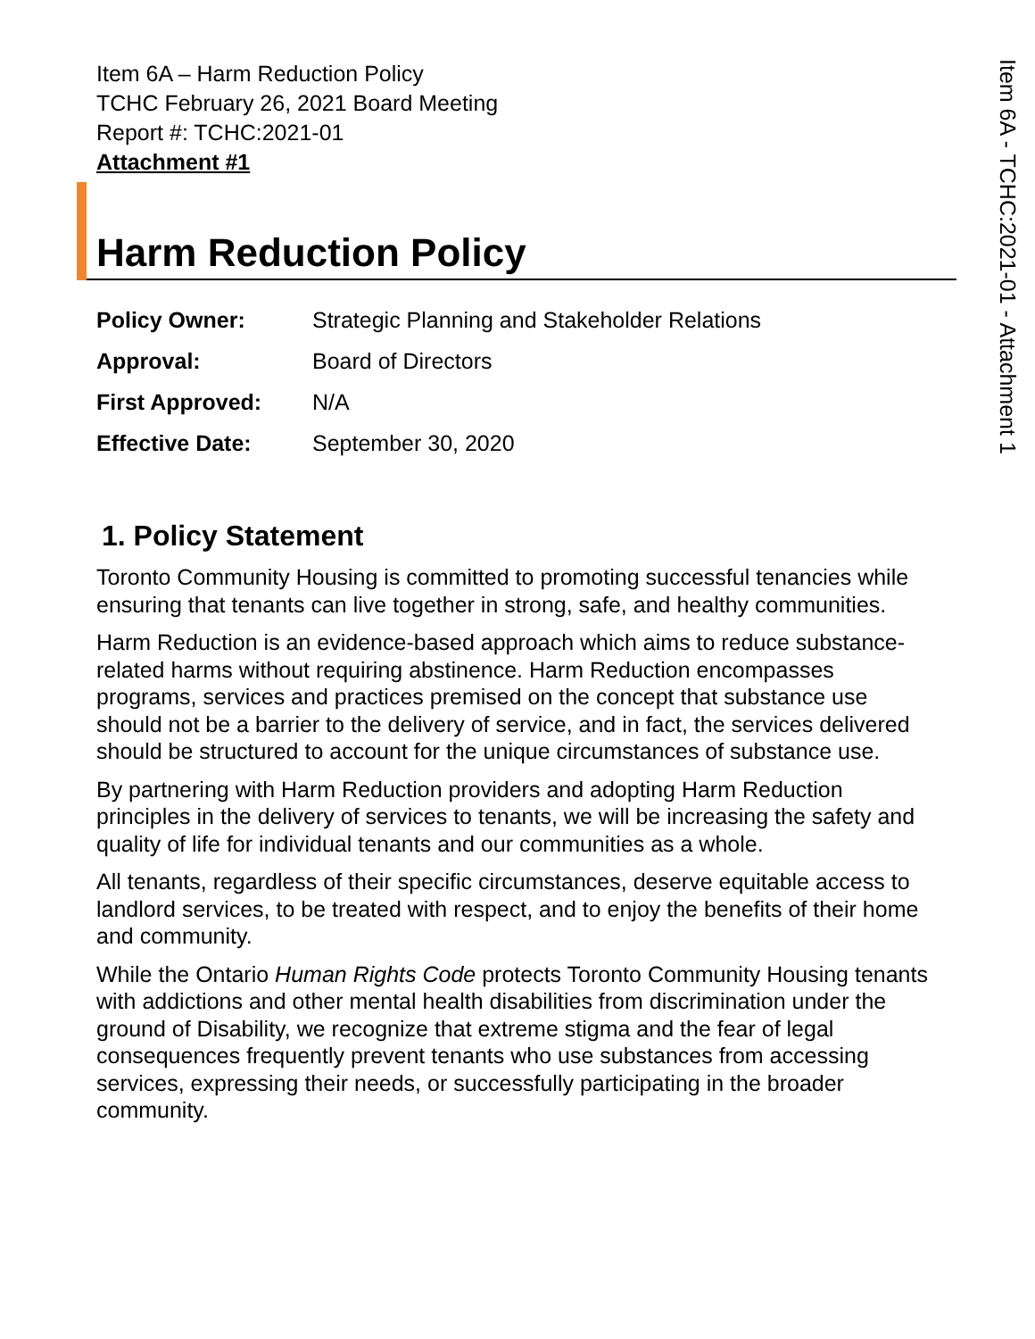Item 6A - TCHC:2021-01 - Attachment 1
Item 6A – Harm Reduction Policy
TCHC February 26, 2021 Board Meeting
Report #: TCHC:2021-01
Attachment #1
Harm Reduction Policy
| Policy Owner: | Strategic Planning and Stakeholder Relations |
| Approval: | Board of Directors |
| First Approved: | N/A |
| Effective Date: | September 30, 2020 |
1. Policy Statement
Toronto Community Housing is committed to promoting successful tenancies while ensuring that tenants can live together in strong, safe, and healthy communities.
Harm Reduction is an evidence-based approach which aims to reduce substance-related harms without requiring abstinence. Harm Reduction encompasses programs, services and practices premised on the concept that substance use should not be a barrier to the delivery of service, and in fact, the services delivered should be structured to account for the unique circumstances of substance use.
By partnering with Harm Reduction providers and adopting Harm Reduction principles in the delivery of services to tenants, we will be increasing the safety and quality of life for individual tenants and our communities as a whole.
All tenants, regardless of their specific circumstances, deserve equitable access to landlord services, to be treated with respect, and to enjoy the benefits of their home and community.
While the Ontario Human Rights Code protects Toronto Community Housing tenants with addictions and other mental health disabilities from discrimination under the ground of Disability, we recognize that extreme stigma and the fear of legal consequences frequently prevent tenants who use substances from accessing services, expressing their needs, or successfully participating in the broader community.